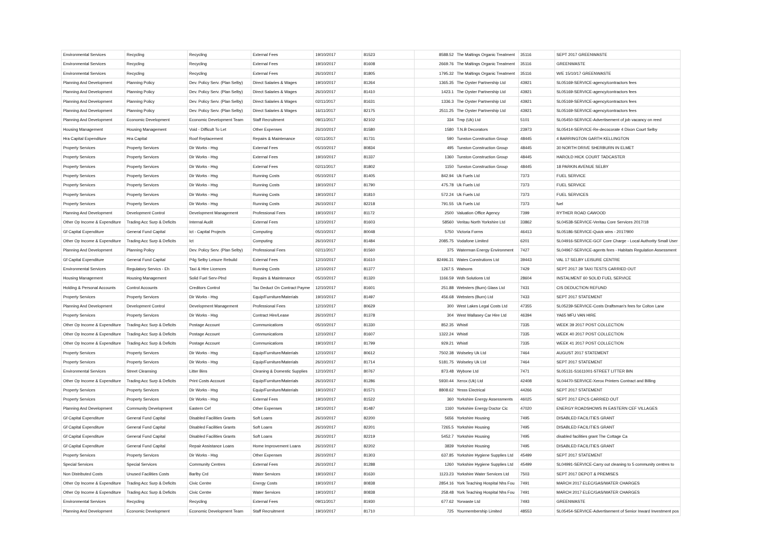| Environmental Services | Recycling | Recycling | External Fees | 19/10/2017 | 81523 | 8588.52 | The Maltings Organic Treatment | 35116 | SEPT 2017 GREENWASTE |
| Environmental Services | Recycling | Recycling | External Fees | 19/10/2017 | 81608 | 2669.76 | The Maltings Organic Treatment | 35116 | GREENWASTE |
| Environmental Services | Recycling | Recycling | External Fees | 26/10/2017 | 81805 | 1795.32 | The Maltings Organic Treatment | 35116 | W/E 15/10/17 GREENWASTE |
| Planning And Development | Planning Policy | Dev. Policy Serv. (Plan Selby) | Direct Salaries & Wages | 19/10/2017 | 81264 | 1365.35 | The Oyster Partnership Ltd | 43921 | SL05169-SERVICE-agency/contractors fees |
| Planning And Development | Planning Policy | Dev. Policy Serv. (Plan Selby) | Direct Salaries & Wages | 26/10/2017 | 81410 | 1423.1 | The Oyster Partnership Ltd | 43921 | SL05169-SERVICE-agency/contractors fees |
| Planning And Development | Planning Policy | Dev. Policy Serv. (Plan Selby) | Direct Salaries & Wages | 02/11/2017 | 81631 | 1336.3 | The Oyster Partnership Ltd | 43921 | SL05169-SERVICE-agency/contractors fees |
| Planning And Development | Planning Policy | Dev. Policy Serv. (Plan Selby) | Direct Salaries & Wages | 16/11/2017 | 82175 | 2511.25 | The Oyster Partnership Ltd | 43921 | SL05169-SERVICE-agency/contractors fees |
| Planning And Development | Economic Development | Economic Development Team | Staff Recruitment | 09/11/2017 | 82102 | 334 | Tmp (Uk) Ltd | 5101 | SL05450-SERVICE-Advertisement of job vacancy on reed |
| Housing Management | Housing Management | Void - Difficult To Let | Other Expenses | 26/10/2017 | 81580 | 1580 | T.N.B Decorators | 23973 | SL05414-SERVICE-Re-decocorate 4 Dixon Court Selby |
| Hra Capital Expenditure | Hra Capital | Roof Replacement | Repairs & Maintenance | 02/11/2017 | 81731 | 590 | Tunston Construction Group | 48445 | 4 BARRINGTON GARTH KELLINGTON |
| Property Services | Property Services | Dir Works - Hsg | External Fees | 05/10/2017 | 80834 | 495 | Tunston Construction Group | 48445 | 30 NORTH DRIVE SHERBURN IN ELMET |
| Property Services | Property Services | Dir Works - Hsg | External Fees | 19/10/2017 | 81337 | 1360 | Tunston Construction Group | 48445 | HAROLD HICK COURT TADCASTER |
| Property Services | Property Services | Dir Works - Hsg | External Fees | 02/11/2017 | 81802 | 1150 | Tunston Construction Group | 48445 | 18 PARKIN AVENUE SELBY |
| Property Services | Property Services | Dir Works - Hsg | Running Costs | 05/10/2017 | 81405 | 842.94 | Uk Fuels Ltd | 7373 | FUEL SERVICE |
| Property Services | Property Services | Dir Works - Hsg | Running Costs | 19/10/2017 | 81790 | 475.78 | Uk Fuels Ltd | 7373 | FUEL SERVICE |
| Property Services | Property Services | Dir Works - Hsg | Running Costs | 19/10/2017 | 81810 | 572.24 | Uk Fuels Ltd | 7373 | FUEL SERVICES |
| Property Services | Property Services | Dir Works - Hsg | Running Costs | 26/10/2017 | 82218 | 791.55 | Uk Fuels Ltd | 7373 | fuel |
| Planning And Development | Development Control | Development Management | Professional Fees | 19/10/2017 | 81172 | 2500 | Valuation Office Agency | 7399 | RYTHER ROAD CAWOOD |
| Other Op Income & Expenditure | Trading Acc Surp & Deficits | Internal Audit | External Fees | 12/10/2017 | 81603 | 58560 | Veritau North Yorkshire Ltd | 33862 | SL04538-SERVICE-Veritau Core Services 2017/18 |
| Gf Capital Expenditure | General Fund Capital | Ict - Capital Projects | Computing | 05/10/2017 | 80048 | 5750 | Victoria Forms | 46413 | SL05186-SERVICE-Quick wins - 2017/900 |
| Other Op Income & Expenditure | Trading Acc Surp & Deficits | Ict | Computing | 26/10/2017 | 81484 | 2085.75 | Vodafone Limited | 6201 | SL04916-SERVICE-GCF Core Charge - Local Authority Small User |
| Planning And Development | Planning Policy | Dev. Policy Serv. (Plan Selby) | Professional Fees | 02/11/2017 | 81560 | 375 | Waterman Energy Environment | 7427 | SL04967-SERVICE-agents fees - Habitats Regulation Assessment |
| Gf Capital Expenditure | General Fund Capital | P4g Selby Leisure Rebuild | External Fees | 12/10/2017 | 81610 | 82496.31 | Wates Construtions Ltd | 39443 | VAL 17 SELBY LEISURE CENTRE |
| Environmental Services | Regulatory Servics - Eh | Taxi & Hire Licences | Running Costs | 12/10/2017 | 81377 | 1267.5 | Watsons | 7429 | SEPT 2017 39 TAXI TESTS CARRIED OUT |
| Housing Management | Housing Management | Solid Fuel Serv-Plnd | Repairs & Maintenance | 05/10/2017 | 81320 | 1166.59 | Wdh Solutions Ltd | 28604 | INSTALMENT 60 SOLID FUEL SERVICE |
| Holding & Personal Accounts | Control Accounts | Creditors Control | Tax Deduct On Contract Payme | 12/10/2017 | 81601 | 251.88 | Websters (Burn) Glass Ltd | 7431 | CIS DEDUCTION REFUND |
| Property Services | Property Services | Dir Works - Hsg | Equip/Furniture/Materials | 19/10/2017 | 81497 | 456.68 | Websters (Burn) Ltd | 7433 | SEPT 2017 STATEMENT |
| Planning And Development | Development Control | Development Management | Professional Fees | 12/10/2017 | 80629 | 300 | West Lakes Legal Costs Ltd | 47355 | SL05239-SERVICE-Costs Draftsman's fees for Colton Lane |
| Property Services | Property Services | Dir Works - Hsg | Contract Hire/Lease | 26/10/2017 | 81378 | 304 | West Wallasey Car Hire Ltd | 46394 | YA65 MFU VAN HIRE |
| Other Op Income & Expenditure | Trading Acc Surp & Deficits | Postage Account | Communications | 05/10/2017 | 81330 | 852.35 | Whistl | 7335 | WEEK 39 2017 POST COLLECTION |
| Other Op Income & Expenditure | Trading Acc Surp & Deficits | Postage Account | Communications | 12/10/2017 | 81607 | 1322.24 | Whistl | 7335 | WEEK 40 2017 POST COLLECTION |
| Other Op Income & Expenditure | Trading Acc Surp & Deficits | Postage Account | Communications | 19/10/2017 | 81799 | 929.21 | Whistl | 7335 | WEEK 41 2017 POST COLLECTION |
| Property Services | Property Services | Dir Works - Hsg | Equip/Furniture/Materials | 12/10/2017 | 80612 | 7502.38 | Wolseley Uk Ltd | 7464 | AUGUST 2017 STATEMENT |
| Property Services | Property Services | Dir Works - Hsg | Equip/Furniture/Materials | 26/10/2017 | 81714 | 5181.75 | Wolseley Uk Ltd | 7464 | SEPT 2017 STATEMENT |
| Environmental Services | Street Cleansing | Litter Bins | Cleaning & Domestic Supplies | 12/10/2017 | 80767 | 873.48 | Wybone Ltd | 7471 | SL05131-S1611001-STREET LITTER BIN |
| Other Op Income & Expenditure | Trading Acc Surp & Deficits | Print Costs Account | Equip/Furniture/Materials | 26/10/2017 | 81286 | 5930.44 | Xerox (Uk) Ltd | 42408 | SL04470-SERVICE-Xerox Printers Contract and Billing |
| Property Services | Property Services | Dir Works - Hsg | Equip/Furniture/Materials | 19/10/2017 | 81571 | 8808.62 | Yesss Electrical | 44266 | SEPT 2017 STATEMENT |
| Property Services | Property Services | Dir Works - Hsg | External Fees | 19/10/2017 | 81522 | 360 | Yorkshire Energy Assessments | 46025 | SEPT 2017 EPCS CARRIED OUT |
| Planning And Development | Community Development | Eastern Cef | Other Expenses | 19/10/2017 | 81487 | 1160 | Yorkshire Energy Doctor Cic | 47020 | ENERGY ROADSHOWS IN EASTERN CEF VILLAGES |
| Gf Capital Expenditure | General Fund Capital | Disabled Facilities Grants | Soft Loans | 26/10/2017 | 82200 | 5656 | Yorkshire Housing | 7495 | DISABLED FACILITIES GRANT |
| Gf Capital Expenditure | General Fund Capital | Disabled Facilities Grants | Soft Loans | 26/10/2017 | 82201 | 7265.5 | Yorkshire Housing | 7495 | DISABLED FACILITIES GRANT |
| Gf Capital Expenditure | General Fund Capital | Disabled Facilities Grants | Soft Loans | 26/10/2017 | 82219 | 5452.7 | Yorkshire Housing | 7495 | disabled facilities grant The Cottage Ca |
| Gf Capital Expenditure | General Fund Capital | Repair Assistance Loans | Home Improvement Loans | 26/10/2017 | 82202 | 3839 | Yorkshire Housing | 7495 | DISABLED FACILITIES GRANT |
| Property Services | Property Services | Dir Works - Hsg | Other Expenses | 26/10/2017 | 81303 | 637.85 | Yorkshire Hygiene Supplies Ltd | 45499 | SEPT 2017 STATEMENT |
| Special Services | Special Services | Community Centres | External Fees | 26/10/2017 | 81288 | 1260 | Yorkshire Hygiene Supplies Ltd | 45499 | SL04991-SERVICE-Carry out cleaning to 5 community centres to |
| Non Distributed Costs | Unused Facilities Costs | Barlby Crd | Water Services | 19/10/2017 | 81630 | 1123.23 | Yorkshire Water Services Ltd | 7503 | SEPT 2017 DEPOT & PREMISES |
| Other Op Income & Expenditure | Trading Acc Surp & Deficits | Civic Centre | Energy Costs | 19/10/2017 | 80838 | 2854.16 | York Teaching Hospital Nhs Fou | 7491 | MARCH 2017 ELEC/GAS/WATER CHARGES |
| Other Op Income & Expenditure | Trading Acc Surp & Deficits | Civic Centre | Water Services | 19/10/2017 | 80838 | 258.48 | York Teaching Hospital Nhs Fou | 7491 | MARCH 2017 ELEC/GAS/WATER CHARGES |
| Environmental Services | Recycling | Recycling | External Fees | 09/11/2017 | 81930 | 677.62 | Yorwaste Ltd | 7493 | GREENWASTE |
| Planning And Development | Economic Development | Economic Development Team | Staff Recruitment | 19/10/2017 | 81710 | 725 | Yourmembership Limited | 48553 | SL05454-SERVICE-Advertisement of Senior Inward Investment pos |